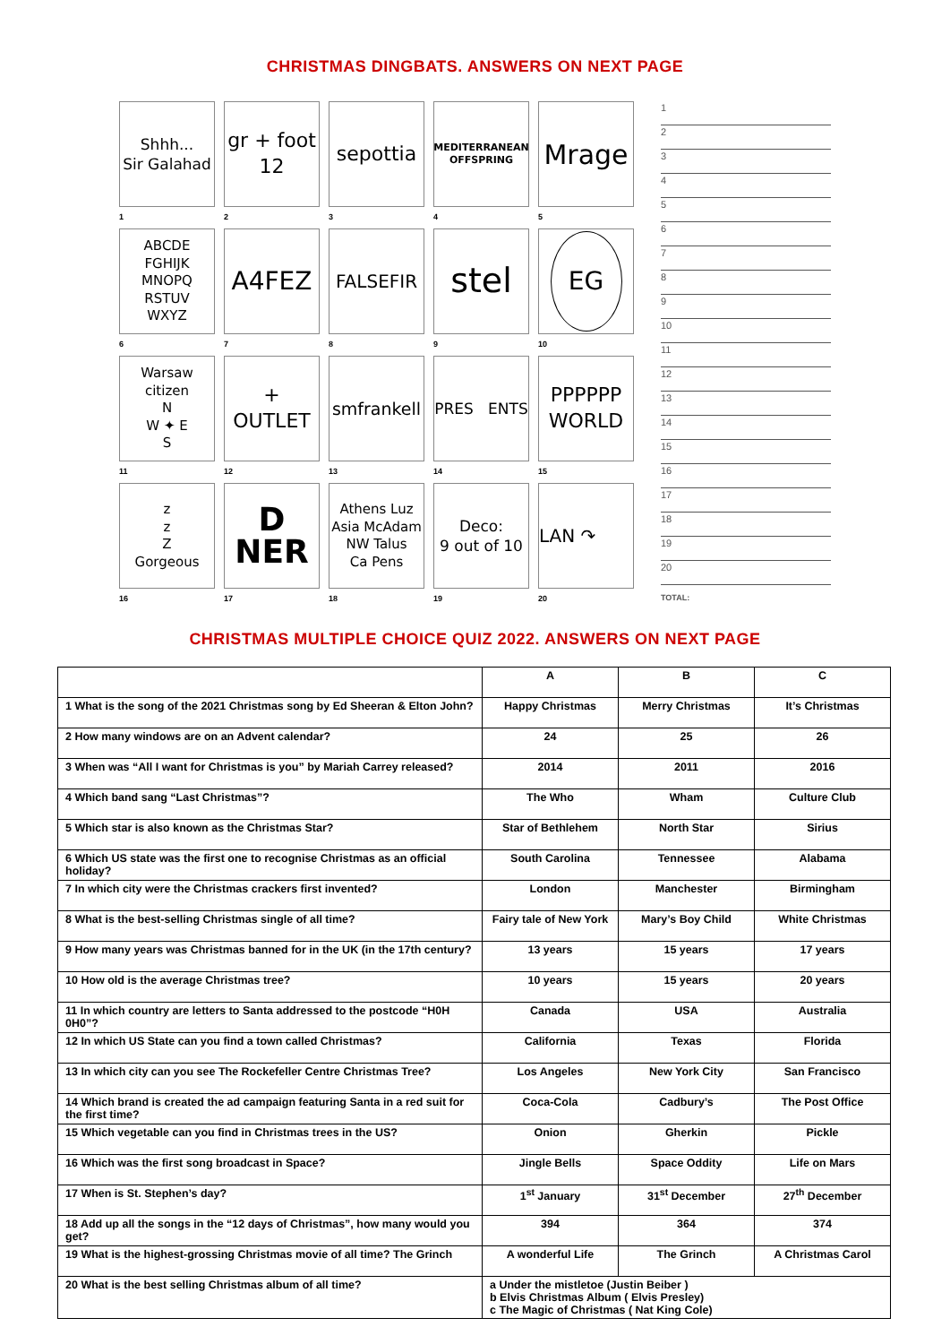CHRISTMAS DINGBATS. ANSWERS ON NEXT PAGE
Shhh...
Sir Galahad
1
gr + foot
12
2
sepottia
3
MEDITERRANEAN
OFFSPRING
4
Mrage
5
ABCDE
FGHIJK
MNOPQ
RSTUV
WXYZ
6
A4FEZ
7
FALSEFIR
8
stel
9
EG
10
Warsaw
citizen
N
W ✦ E
S
11
+
OUTLET
12
smfrankell
13
PRES ENTS
14
PPPPPP
WORLD
15
z
z
Z
Gorgeous
16
D
NER
17
Athens Luz
Asia McAdam
NW Talus
Ca Pens
18
Deco:
9 out of 10
19
LAN ↷
20
1
2
3
4
5
6
7
8
9
10
11
12
13
14
15
16
17
18
19
20
TOTAL:
CHRISTMAS MULTIPLE CHOICE QUIZ 2022. ANSWERS ON NEXT PAGE
| | A | B | C |
| 1 What is the song of the 2021 Christmas song by Ed Sheeran & Elton John? | Happy Christmas | Merry Christmas | It’s Christmas |
| 2 How many windows are on an Advent calendar? | 24 | 25 | 26 |
| 3 When was “All I want for Christmas is you” by Mariah Carrey released? | 2014 | 2011 | 2016 |
| 4 Which band sang “Last Christmas”? | The Who | Wham | Culture Club |
| 5 Which star is also known as the Christmas Star? | Star of Bethlehem | North Star | Sirius |
| 6 Which US state was the first one to recognise Christmas as an official holiday? | South Carolina | Tennessee | Alabama |
| 7 In which city were the Christmas crackers first invented? | London | Manchester | Birmingham |
| 8 What is the best-selling Christmas single of all time? | Fairy tale of New York | Mary’s Boy Child | White Christmas |
| 9 How many years was Christmas banned for in the UK (in the 17th century? | 13 years | 15 years | 17 years |
| 10 How old is the average Christmas tree? | 10 years | 15 years | 20 years |
| 11 In which country are letters to Santa addressed to the postcode “H0H 0H0”? | Canada | USA | Australia |
| 12 In which US State can you find a town called Christmas? | California | Texas | Florida |
| 13 In which city can you see The Rockefeller Centre Christmas Tree? | Los Angeles | New York City | San Francisco |
| 14 Which brand is created the ad campaign featuring Santa in a red suit for the first time? | Coca-Cola | Cadbury’s | The Post Office |
| 15 Which vegetable can you find in Christmas trees in the US? | Onion | Gherkin | Pickle |
| 16 Which was the first song broadcast in Space? | Jingle Bells | Space Oddity | Life on Mars |
| 17 When is St. Stephen’s day? | 1<sup>st</sup> January | 31<sup>st</sup> December | 27<sup>th</sup> December |
| 18 Add up all the songs in the “12 days of Christmas”, how many would you get? | 394 | 364 | 374 |
| 19 What is the highest-grossing Christmas movie of all time? The Grinch | A wonderful Life | The Grinch | A Christmas Carol |
| 20 What is the best selling Christmas album of all time? | a Under the mistletoe (Justin Beiber ) b Elvis Christmas Album ( Elvis Presley) c The Magic of Christmas ( Nat King Cole) | | |